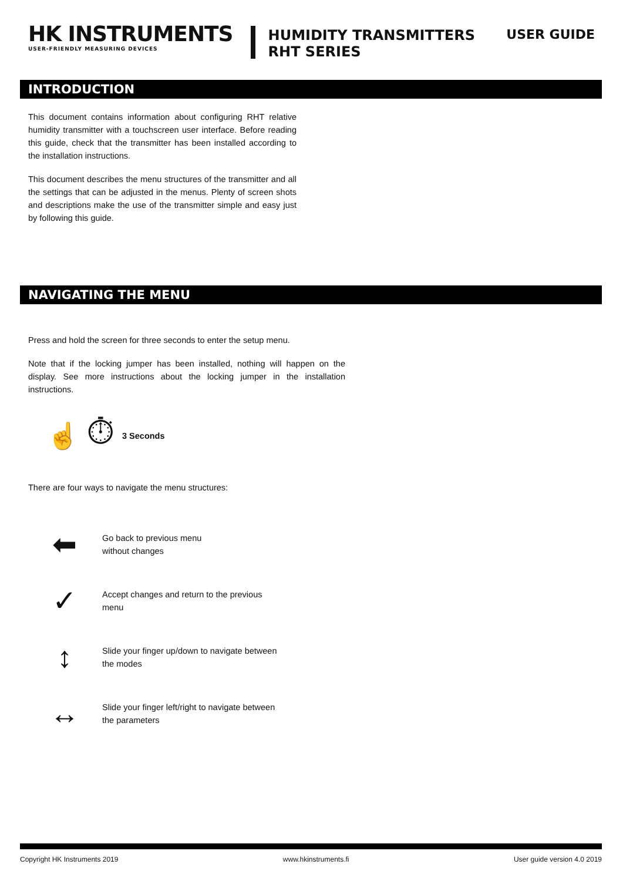HK INSTRUMENTS
USER-FRIENDLY MEASURING DEVICES
HUMIDITY TRANSMITTERS
RHT SERIES
USER GUIDE
INTRODUCTION
This document contains information about configuring RHT relative humidity transmitter with a touchscreen user interface. Before reading this guide, check that the transmitter has been installed according to the installation instructions.
This document describes the menu structures of the transmitter and all the settings that can be adjusted in the menus. Plenty of screen shots and descriptions make the use of the transmitter simple and easy just by following this guide.
NAVIGATING THE MENU
Press and hold the screen for three seconds to enter the setup menu.
Note that if the locking jumper has been installed, nothing will happen on the display. See more instructions about the locking jumper in the installation instructions.
☝ ⏱ 3 Seconds
There are four ways to navigate the menu structures:
⬅
Go back to previous menu
without changes
✓
Accept changes and return to the previous menu
↕
Slide your finger up/down to navigate between the modes
↔
Slide your finger left/right to navigate between the parameters
Copyright HK Instruments 2019 www.hkinstruments.fi User guide version 4.0 2019